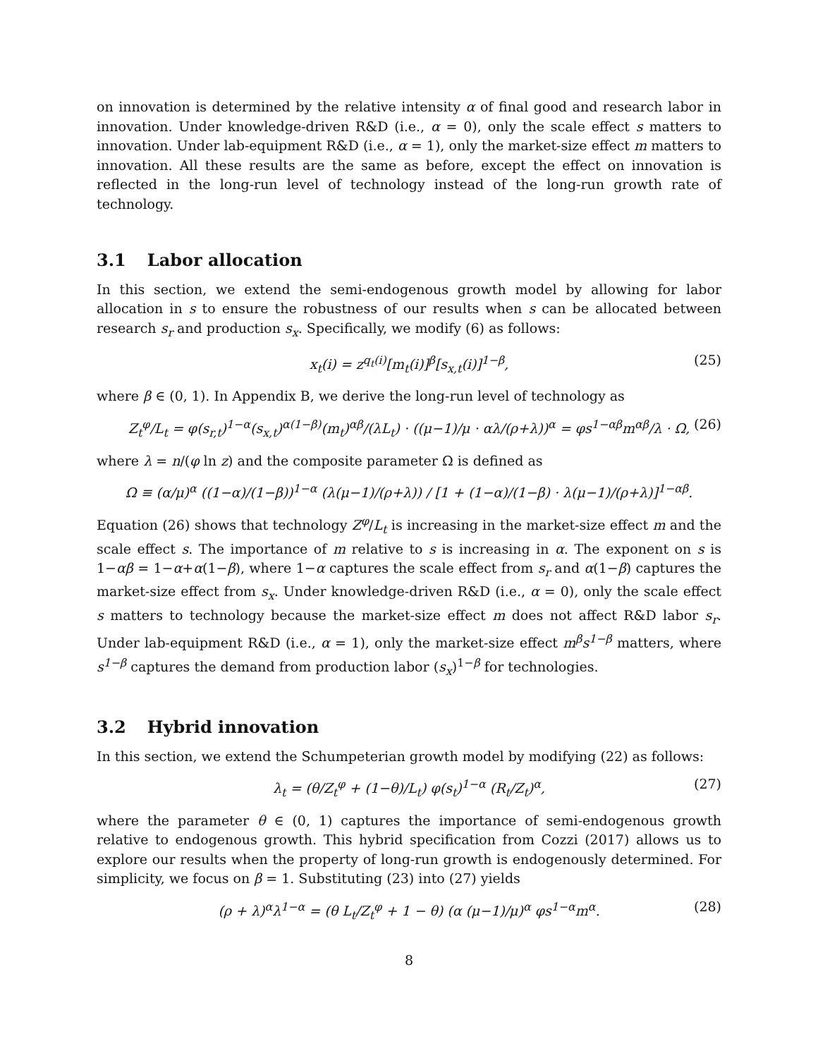on innovation is determined by the relative intensity α of final good and research labor in innovation. Under knowledge-driven R&D (i.e., α = 0), only the scale effect s matters to innovation. Under lab-equipment R&D (i.e., α = 1), only the market-size effect m matters to innovation. All these results are the same as before, except the effect on innovation is reflected in the long-run level of technology instead of the long-run growth rate of technology.
3.1 Labor allocation
In this section, we extend the semi-endogenous growth model by allowing for labor allocation in s to ensure the robustness of our results when s can be allocated between research s<sub>r</sub> and production s<sub>x</sub>. Specifically, we modify (6) as follows:
x<sub>t</sub>(i) = z<sup>q<sub>t</sub>(i)</sup>[m<sub>t</sub>(i)]<sup>β</sup>[s<sub>x,t</sub>(i)]<sup>1−β</sup>, (25)
where β ∈ (0, 1). In Appendix B, we derive the long-run level of technology as
Z<sub>t</sub><sup>φ</sup>/L<sub>t</sub> = φ(s<sub>r,t</sub>)<sup>1−α</sup>(s<sub>x,t</sub>)<sup>α(1−β)</sup>(m<sub>t</sub>)<sup>αβ</sup>/(λL<sub>t</sub>) · ((μ−1)/μ · αλ/(ρ+λ))<sup>α</sup> = φs<sup>1−αβ</sup>m<sup>αβ</sup>/λ · Ω, (26)
where λ = n/(φ ln z) and the composite parameter Ω is defined as
Ω ≡ (α/μ)<sup>α</sup> ((1−α)/(1−β))<sup>1−α</sup> (λ(μ−1)/(ρ+λ)) / [1 + (1−α)/(1−β) · λ(μ−1)/(ρ+λ)]<sup>1−αβ</sup>.
Equation (26) shows that technology Z<sup>φ</sup>/L<sub>t</sub> is increasing in the market-size effect m and the scale effect s. The importance of m relative to s is increasing in α. The exponent on s is 1−αβ = 1−α+α(1−β), where 1−α captures the scale effect from s<sub>r</sub> and α(1−β) captures the market-size effect from s<sub>x</sub>. Under knowledge-driven R&D (i.e., α = 0), only the scale effect s matters to technology because the market-size effect m does not affect R&D labor s<sub>r</sub>. Under lab-equipment R&D (i.e., α = 1), only the market-size effect m<sup>β</sup>s<sup>1−β</sup> matters, where s<sup>1−β</sup> captures the demand from production labor (s<sub>x</sub>)<sup>1−β</sup> for technologies.
3.2 Hybrid innovation
In this section, we extend the Schumpeterian growth model by modifying (22) as follows:
λ<sub>t</sub> = (θ/Z<sub>t</sub><sup>φ</sup> + (1−θ)/L<sub>t</sub>) φ(s<sub>t</sub>)<sup>1−α</sup> (R<sub>t</sub>/Z<sub>t</sub>)<sup>α</sup>, (27)
where the parameter θ ∈ (0, 1) captures the importance of semi-endogenous growth relative to endogenous growth. This hybrid specification from Cozzi (2017) allows us to explore our results when the property of long-run growth is endogenously determined. For simplicity, we focus on β = 1. Substituting (23) into (27) yields
(ρ + λ)<sup>α</sup>λ<sup>1−α</sup> = (θ L<sub>t</sub>/Z<sub>t</sub><sup>φ</sup> + 1 − θ) (α (μ−1)/μ)<sup>α</sup> φs<sup>1−α</sup>m<sup>α</sup>. (28)
8